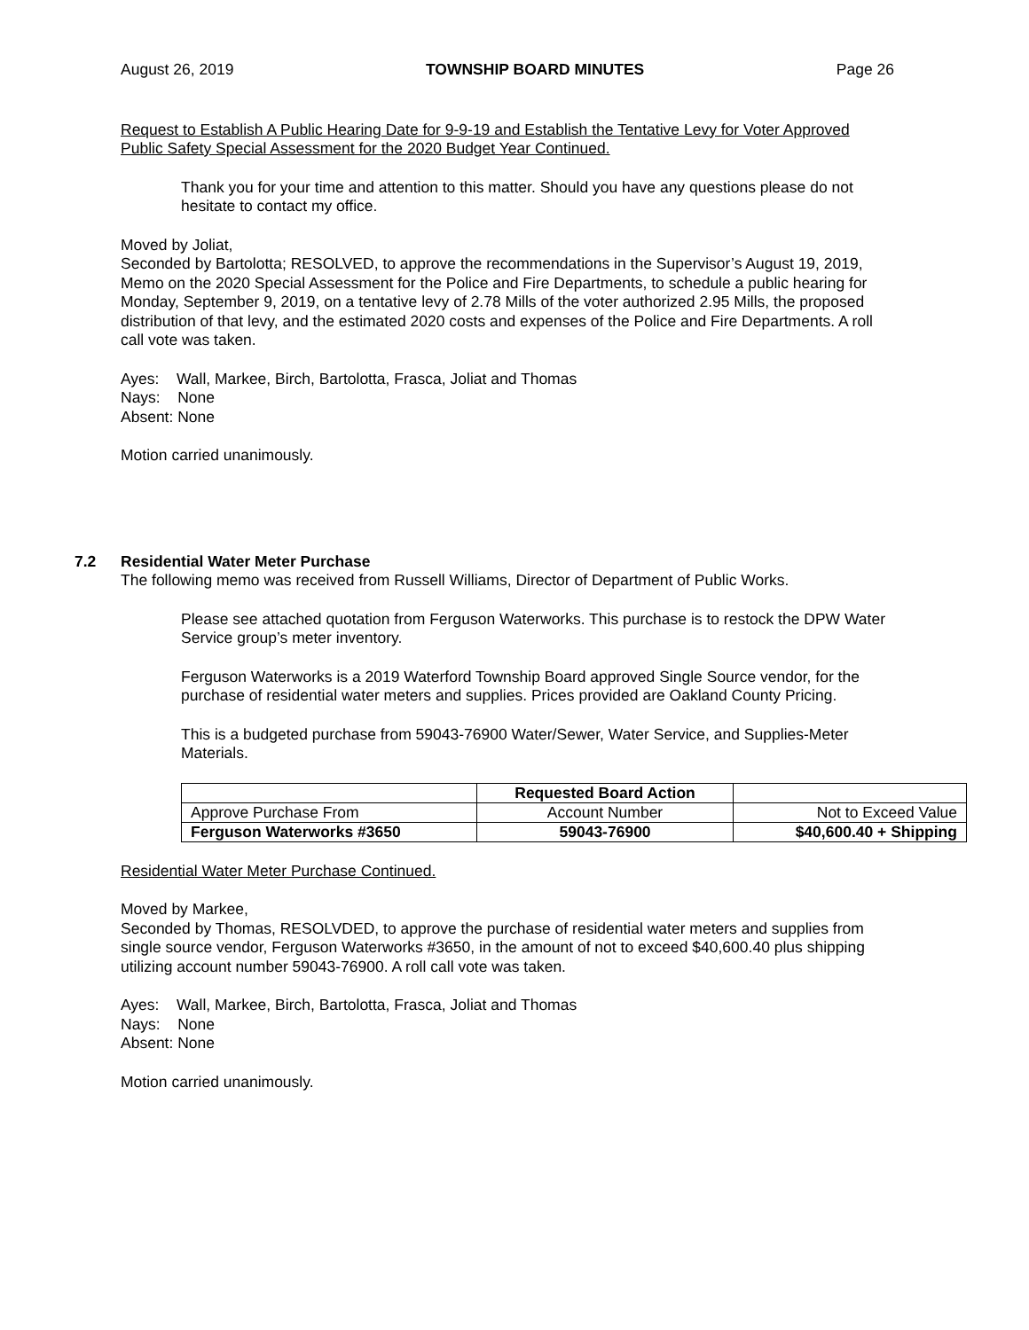August 26, 2019 TOWNSHIP BOARD MINUTES Page 26
Request to Establish A Public Hearing Date for 9-9-19 and Establish the Tentative Levy for Voter Approved Public Safety Special Assessment for the 2020 Budget Year Continued.
Thank you for your time and attention to this matter. Should you have any questions please do not hesitate to contact my office.
Moved by Joliat,
Seconded by Bartolotta; RESOLVED, to approve the recommendations in the Supervisor’s August 19, 2019, Memo on the 2020 Special Assessment for the Police and Fire Departments, to schedule a public hearing for Monday, September 9, 2019, on a tentative levy of 2.78 Mills of the voter authorized 2.95 Mills, the proposed distribution of that levy, and the estimated 2020 costs and expenses of the Police and Fire Departments. A roll call vote was taken.
Ayes: Wall, Markee, Birch, Bartolotta, Frasca, Joliat and Thomas
Nays: None
Absent: None
Motion carried unanimously.
7.2 Residential Water Meter Purchase
The following memo was received from Russell Williams, Director of Department of Public Works.
Please see attached quotation from Ferguson Waterworks. This purchase is to restock the DPW Water Service group’s meter inventory.
Ferguson Waterworks is a 2019 Waterford Township Board approved Single Source vendor, for the purchase of residential water meters and supplies. Prices provided are Oakland County Pricing.
This is a budgeted purchase from 59043-76900 Water/Sewer, Water Service, and Supplies-Meter Materials.
| | Requested Board Action | |
| --- | --- | --- |
| Approve Purchase From | Account Number | Not to Exceed Value |
| Ferguson Waterworks #3650 | 59043-76900 | $40,600.40 + Shipping |
Residential Water Meter Purchase Continued.
Moved by Markee,
Seconded by Thomas, RESOLVDED, to approve the purchase of residential water meters and supplies from single source vendor, Ferguson Waterworks #3650, in the amount of not to exceed $40,600.40 plus shipping utilizing account number 59043-76900. A roll call vote was taken.
Ayes: Wall, Markee, Birch, Bartolotta, Frasca, Joliat and Thomas
Nays: None
Absent: None
Motion carried unanimously.